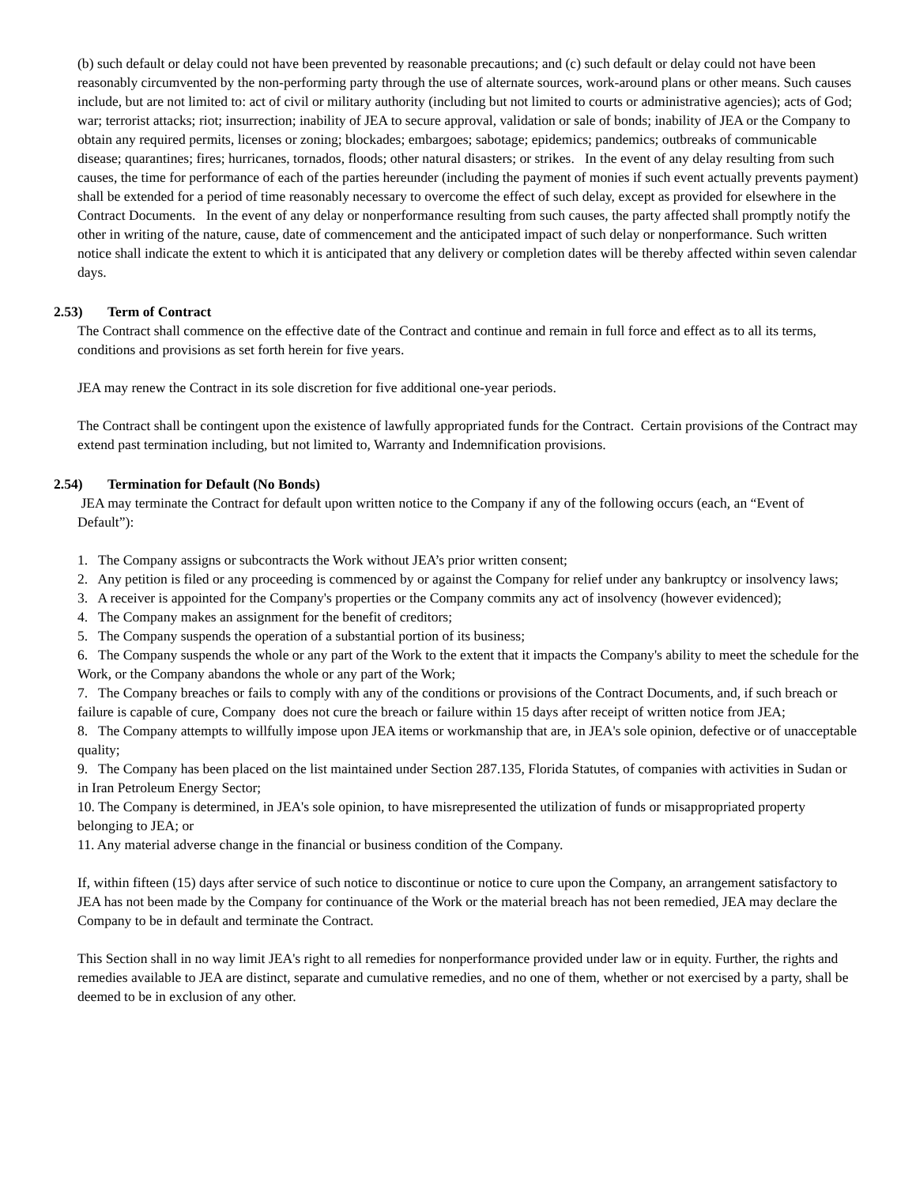(b) such default or delay could not have been prevented by reasonable precautions; and (c) such default or delay could not have been reasonably circumvented by the non-performing party through the use of alternate sources, work-around plans or other means. Such causes include, but are not limited to: act of civil or military authority (including but not limited to courts or administrative agencies); acts of God; war; terrorist attacks; riot; insurrection; inability of JEA to secure approval, validation or sale of bonds; inability of JEA or the Company to obtain any required permits, licenses or zoning; blockades; embargoes; sabotage; epidemics; pandemics; outbreaks of communicable disease; quarantines; fires; hurricanes, tornados, floods; other natural disasters; or strikes. In the event of any delay resulting from such causes, the time for performance of each of the parties hereunder (including the payment of monies if such event actually prevents payment) shall be extended for a period of time reasonably necessary to overcome the effect of such delay, except as provided for elsewhere in the Contract Documents. In the event of any delay or nonperformance resulting from such causes, the party affected shall promptly notify the other in writing of the nature, cause, date of commencement and the anticipated impact of such delay or nonperformance. Such written notice shall indicate the extent to which it is anticipated that any delivery or completion dates will be thereby affected within seven calendar days.
2.53) Term of Contract
The Contract shall commence on the effective date of the Contract and continue and remain in full force and effect as to all its terms, conditions and provisions as set forth herein for five years.
JEA may renew the Contract in its sole discretion for five additional one-year periods.
The Contract shall be contingent upon the existence of lawfully appropriated funds for the Contract. Certain provisions of the Contract may extend past termination including, but not limited to, Warranty and Indemnification provisions.
2.54) Termination for Default (No Bonds)
JEA may terminate the Contract for default upon written notice to the Company if any of the following occurs (each, an “Event of Default”):
1. The Company assigns or subcontracts the Work without JEA’s prior written consent;
2. Any petition is filed or any proceeding is commenced by or against the Company for relief under any bankruptcy or insolvency laws;
3. A receiver is appointed for the Company's properties or the Company commits any act of insolvency (however evidenced);
4. The Company makes an assignment for the benefit of creditors;
5. The Company suspends the operation of a substantial portion of its business;
6. The Company suspends the whole or any part of the Work to the extent that it impacts the Company's ability to meet the schedule for the Work, or the Company abandons the whole or any part of the Work;
7. The Company breaches or fails to comply with any of the conditions or provisions of the Contract Documents, and, if such breach or failure is capable of cure, Company does not cure the breach or failure within 15 days after receipt of written notice from JEA;
8. The Company attempts to willfully impose upon JEA items or workmanship that are, in JEA's sole opinion, defective or of unacceptable quality;
9. The Company has been placed on the list maintained under Section 287.135, Florida Statutes, of companies with activities in Sudan or in Iran Petroleum Energy Sector;
10. The Company is determined, in JEA's sole opinion, to have misrepresented the utilization of funds or misappropriated property belonging to JEA; or
11. Any material adverse change in the financial or business condition of the Company.
If, within fifteen (15) days after service of such notice to discontinue or notice to cure upon the Company, an arrangement satisfactory to JEA has not been made by the Company for continuance of the Work or the material breach has not been remedied, JEA may declare the Company to be in default and terminate the Contract.
This Section shall in no way limit JEA's right to all remedies for nonperformance provided under law or in equity. Further, the rights and remedies available to JEA are distinct, separate and cumulative remedies, and no one of them, whether or not exercised by a party, shall be deemed to be in exclusion of any other.